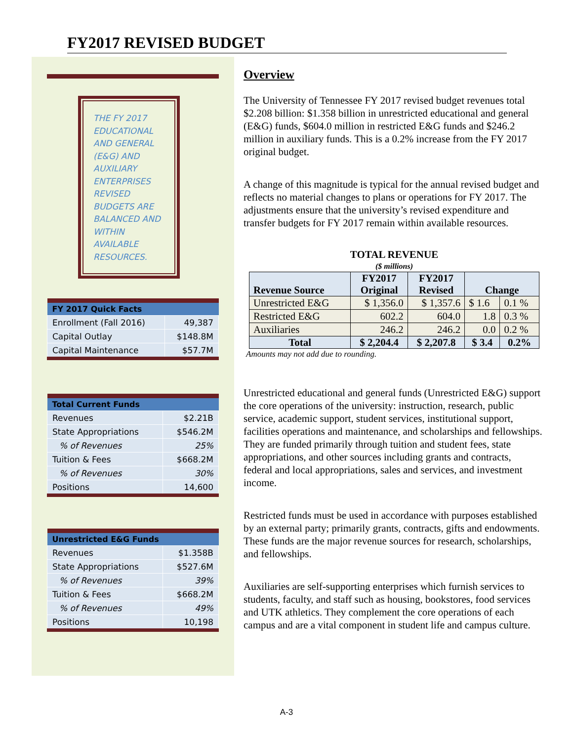FY2017 REVISED BUDGET
THE FY 2017 EDUCATIONAL AND GENERAL (E&G) AND AUXILIARY ENTERPRISES REVISED BUDGETS ARE BALANCED AND WITHIN AVAILABLE RESOURCES.
| FY 2017 Quick Facts | |
| --- | --- |
| Enrollment (Fall 2016) | 49,387 |
| Capital Outlay | $148.8M |
| Capital Maintenance | $57.7M |
| Total Current Funds | |
| --- | --- |
| Revenues | $2.21B |
| State Appropriations | $546.2M |
| % of Revenues | 25% |
| Tuition & Fees | $668.2M |
| % of Revenues | 30% |
| Positions | 14,600 |
| Unrestricted E&G Funds | |
| --- | --- |
| Revenues | $1.358B |
| State Appropriations | $527.6M |
| % of Revenues | 39% |
| Tuition & Fees | $668.2M |
| % of Revenues | 49% |
| Positions | 10,198 |
Overview
The University of Tennessee FY 2017 revised budget revenues total $2.208 billion: $1.358 billion in unrestricted educational and general (E&G) funds, $604.0 million in restricted E&G funds and $246.2 million in auxiliary funds. This is a 0.2% increase from the FY 2017 original budget.
A change of this magnitude is typical for the annual revised budget and reflects no material changes to plans or operations for FY 2017. The adjustments ensure that the university’s revised expenditure and transfer budgets for FY 2017 remain within available resources.
TOTAL REVENUE
($ millions)
| Revenue Source | FY2017 Original | FY2017 Revised | Change | |
| --- | --- | --- | --- | --- |
| Unrestricted E&G | $ 1,356.0 | $ 1,357.6 | $ 1.6 | 0.1 % |
| Restricted E&G | 602.2 | 604.0 | 1.8 | 0.3 % |
| Auxiliaries | 246.2 | 246.2 | 0.0 | 0.2 % |
| Total | $ 2,204.4 | $ 2,207.8 | $ 3.4 | 0.2% |
Amounts may not add due to rounding.
Unrestricted educational and general funds (Unrestricted E&G) support the core operations of the university: instruction, research, public service, academic support, student services, institutional support, facilities operations and maintenance, and scholarships and fellowships. They are funded primarily through tuition and student fees, state appropriations, and other sources including grants and contracts, federal and local appropriations, sales and services, and investment income.
Restricted funds must be used in accordance with purposes established by an external party; primarily grants, contracts, gifts and endowments. These funds are the major revenue sources for research, scholarships, and fellowships.
Auxiliaries are self-supporting enterprises which furnish services to students, faculty, and staff such as housing, bookstores, food services and UTK athletics. They complement the core operations of each campus and are a vital component in student life and campus culture.
A-3